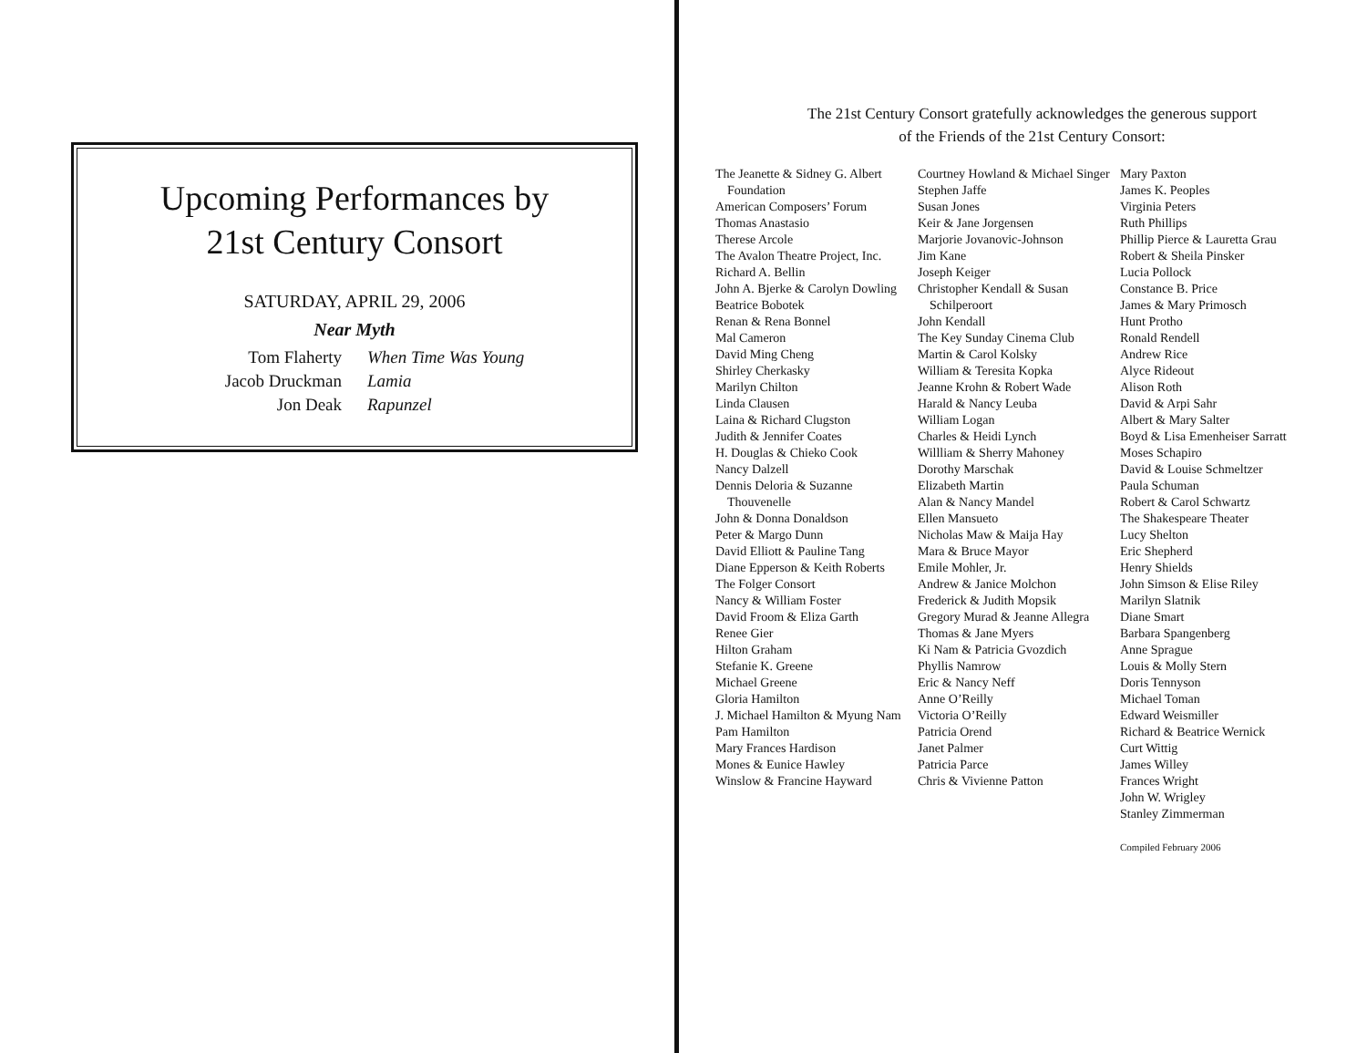Upcoming Performances by
21st Century Consort
SATURDAY, APRIL 29, 2006
Near Myth
Tom Flaherty When Time Was Young Jacob Druckman Lamia Jon Deak Rapunzel
The 21st Century Consort gratefully acknowledges the generous support
of the Friends of the 21st Century Consort:
The Jeanette & Sidney G. Albert Foundation
American Composers’ Forum
Thomas Anastasio
Therese Arcole
The Avalon Theatre Project, Inc.
Richard A. Bellin
John A. Bjerke & Carolyn Dowling
Beatrice Bobotek
Renan & Rena Bonnel
Mal Cameron
David Ming Cheng
Shirley Cherkasky
Marilyn Chilton
Linda Clausen
Laina & Richard Clugston
Judith & Jennifer Coates
H. Douglas & Chieko Cook
Nancy Dalzell
Dennis Deloria & Suzanne Thouvenelle
John & Donna Donaldson
Peter & Margo Dunn
David Elliott & Pauline Tang
Diane Epperson & Keith Roberts
The Folger Consort
Nancy & William Foster
David Froom & Eliza Garth
Renee Gier
Hilton Graham
Stefanie K. Greene
Michael Greene
Gloria Hamilton
J. Michael Hamilton & Myung Nam
Pam Hamilton
Mary Frances Hardison
Mones & Eunice Hawley
Winslow & Francine Hayward
Courtney Howland & Michael Singer
Stephen Jaffe
Susan Jones
Keir & Jane Jorgensen
Marjorie Jovanovic-Johnson
Jim Kane
Joseph Keiger
Christopher Kendall & Susan Schilperoort
John Kendall
The Key Sunday Cinema Club
Martin & Carol Kolsky
William & Teresita Kopka
Jeanne Krohn & Robert Wade
Harald & Nancy Leuba
William Logan
Charles & Heidi Lynch
Willliam & Sherry Mahoney
Dorothy Marschak
Elizabeth Martin
Alan & Nancy Mandel
Ellen Mansueto
Nicholas Maw & Maija Hay
Mara & Bruce Mayor
Emile Mohler, Jr.
Andrew & Janice Molchon
Frederick & Judith Mopsik
Gregory Murad & Jeanne Allegra
Thomas & Jane Myers
Ki Nam & Patricia Gvozdich
Phyllis Namrow
Eric & Nancy Neff
Anne O’Reilly
Victoria O’Reilly
Patricia Orend
Janet Palmer
Patricia Parce
Chris & Vivienne Patton
Mary Paxton
James K. Peoples
Virginia Peters
Ruth Phillips
Phillip Pierce & Lauretta Grau
Robert & Sheila Pinsker
Lucia Pollock
Constance B. Price
James & Mary Primosch
Hunt Protho
Ronald Rendell
Andrew Rice
Alyce Rideout
Alison Roth
David & Arpi Sahr
Albert & Mary Salter
Boyd & Lisa Emenheiser Sarratt
Moses Schapiro
David & Louise Schmeltzer
Paula Schuman
Robert & Carol Schwartz
The Shakespeare Theater
Lucy Shelton
Eric Shepherd
Henry Shields
John Simson & Elise Riley
Marilyn Slatnik
Diane Smart
Barbara Spangenberg
Anne Sprague
Louis & Molly Stern
Doris Tennyson
Michael Toman
Edward Weismiller
Richard & Beatrice Wernick
Curt Wittig
James Willey
Frances Wright
John W. Wrigley
Stanley Zimmerman
Compiled February 2006